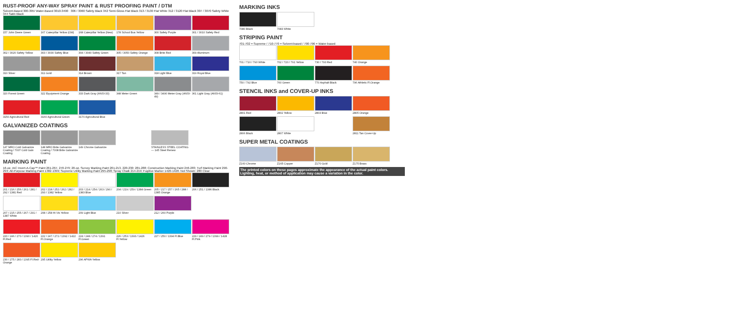RUST-PROOF ANY-WAY SPRAY PAINT & RUST PROOFING PAINT / DTM
Solvent-Based 300-395/ Water-Based 3010-3490 306 / 3060 Safety Black 342 Semi-Gloss Flat Black 313 / 3130 Flat White 312 / 3120 Flat Black 307 / 3070 Safety White 344 Satin Black
157 John Deere Green
167 Caterpillar Yellow (Old)
168 Caterpillar Yellow (New)
178 School Bus Yellow
300 Safety Purple
301 / 3010 Safety Red
302 / 3020 Safety Yellow
303 / 3030 Safety Blue
304 / 3040 Safety Green
305 / 3050 Safety Orange
308 Brite Red
309 Aluminum
310 Silver
311 Gold
314 Brown
317 Tan
318 Light Blue
319 Royal Blue
320 Forest Green
322 Equipment Orange
333 Dark Gray (ANSI-33)
348 Meter Green
349 / 3490 Meter Gray (ANSI-49)
361 Light Gray (ANSI-61)
3150 Agricultural Red
3160 Agricultural Green
3170 Agricultural Blue
GALVANIZED COATINGS
147 MRO Cold Galvanize Coating / 7007 Cold Galv Coating
148 MRO Brite Galvanize Coating / 7008 Brite Galvanize Coating
149 Chrome Galvanize
STAINLESS STEEL COATING — 145 Steel Renew
MARKING PAINT
16-oz. IAC Invert-A-Cap™ Paint 261-267, 270-279; 20-oz. Survey Marking Paint 201-213, 220-230; 281-288; Construction Marking Paint 246-283; Turf Marking Paint 290-293; All-Purpose Marking Paint 1382-1399; Supreme Utility Marking Paint 295-298; Spray Chalk 214-219; Fugitive Marker 1420-1428. Not Shown: 280 Clear
201 / 216 / 256 / 261 / 281 / 292 / 1381 Red
202 / 218 / 252 / 262 / 282 / 293 / 1382 Yellow
203 / 214 / 254 / 263 / 290 / 1383 Blue
204 / 219 / 259 / 1384 Green
205 / 217 / 257 / 265 / 288 / 1385 Orange
206 / 251 / 1386 Black
207 / 215 / 255 / 267 / 291 / 1387 White
208 / 258 Hi Vis Yellow
209 Light Blue
210 Silver
212 / 260 Purple
220 / 246 / 270 / 1390 / 1420 Fl.Red
222 / 247 / 272 / 1392 / 1422 Fl.Orange
224 / 248 / 274 / 1391 Fl.Green
226 / 253 / 1393 / 1426 Fl.Yellow
227 / 250 / 1394 Fl.Blue
229 / 249 / 279 / 1399 / 1428 Fl.Pink
230 / 275 / 283 / 1395 Fl.Red-Orange
295 Utility Yellow
296 APWA Yellow
MARKING INKS
7080 Black
7083 White
STRIPING PAINT
701-702 = Supreme / 710-770 = Solvent-based / 790-796 = Water-based
701 / 710 / 790 White
702 / 720 / 791 Yellow
730 / 793 Red
740 Orange
750 / 792 Blue
760 Green
770 Asphalt Black
796 Athletic Fl.Orange
STENCIL INKS and COVER-UP INKS
2801 Red
2802 Yellow
2803 Blue
2805 Orange
2806 Black
2807 White
2811 Tan Cover-Up
SUPER METAL COATINGS
Z160 Chrome
Z165 Copper
Z170 Gold
Z175 Brass
The printed colors on these pages approximate the appearance of the actual paint colors. Lighting, heat, or method of application may cause a variation in the color.